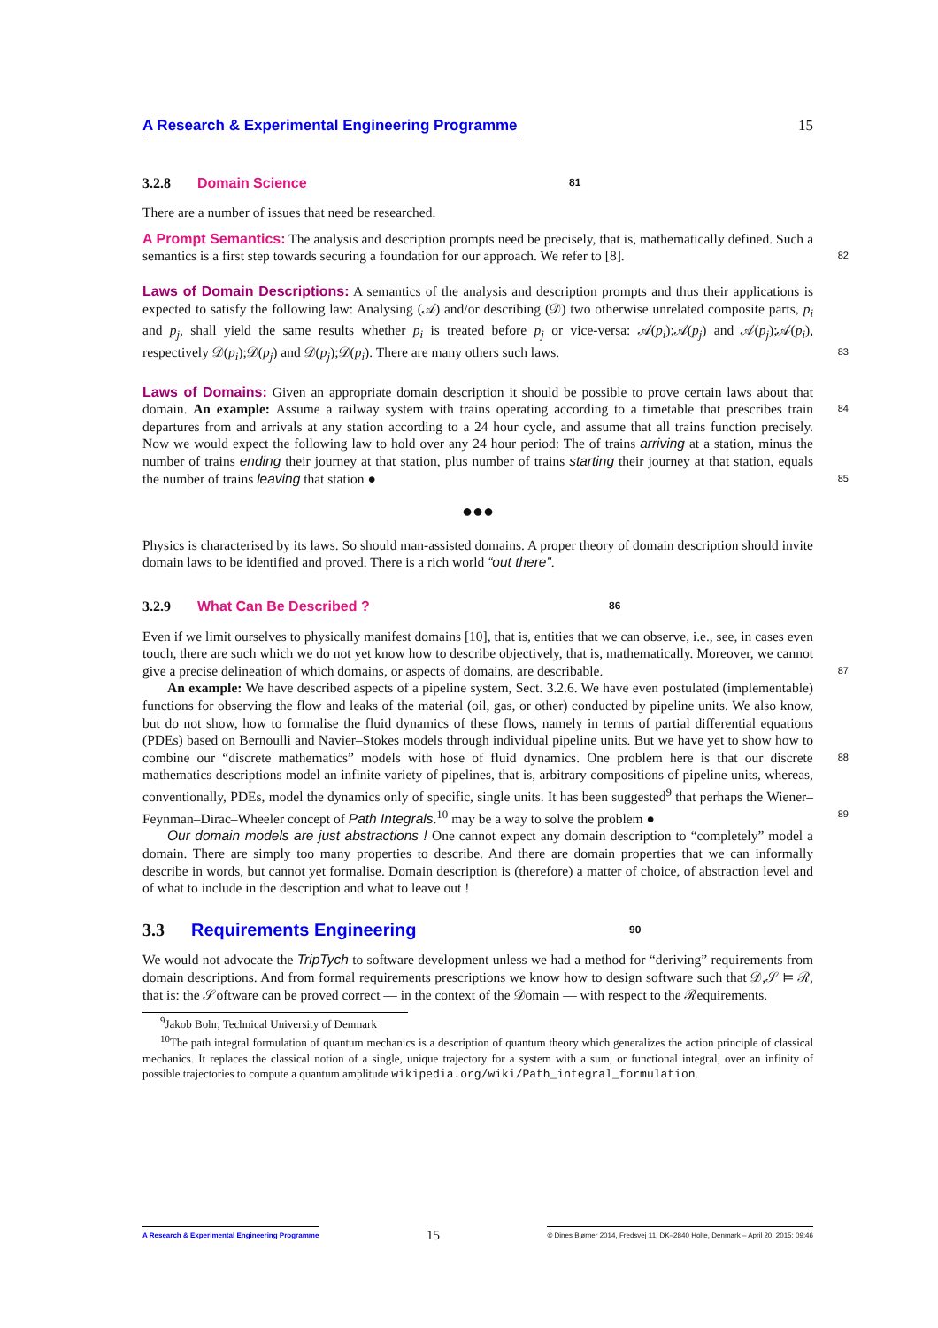A Research & Experimental Engineering Programme 15
3.2.8 Domain Science 81
There are a number of issues that need be researched.
A Prompt Semantics: The analysis and description prompts need be precisely, that is, mathematically defined. Such a semantics is a first step towards securing a foundation for our approach. We refer to [8]. 82
Laws of Domain Descriptions: A semantics of the analysis and description prompts and thus their applications is expected to satisfy the following law: Analysing (𝒜) and/or describing (𝒟) two otherwise unrelated composite parts, p<sub>i</sub> and p<sub>j</sub>, shall yield the same results whether p<sub>i</sub> is treated before p<sub>j</sub> or vice-versa: 𝒜(p<sub>i</sub>);𝒜(p<sub>j</sub>) and 𝒜(p<sub>j</sub>);𝒜(p<sub>i</sub>), respectively 𝒟(p<sub>i</sub>);𝒟(p<sub>j</sub>) and 𝒟(p<sub>j</sub>);𝒟(p<sub>i</sub>). There are many others such laws. 83
Laws of Domains: Given an appropriate domain description it should be possible to prove certain laws about that domain. An example: 84 Assume a railway system with trains operating according to a timetable that prescribes train departures from and arrivals at any station according to a 24 hour cycle, and assume that all trains function precisely. Now we would expect the following law to hold over any 24 hour period: The of trains arriving at a station, minus the number of trains ending their journey at that station, plus number of trains starting their journey at that station, equals the number of trains leaving that station ● 85
●●●
Physics is characterised by its laws. So should man-assisted domains. A proper theory of domain description should invite domain laws to be identified and proved. There is a rich world “out there”.
3.2.9 What Can Be Described ? 86
Even if we limit ourselves to physically manifest domains [10], that is, entities that we can observe, i.e., see, in cases even touch, there are such which we do not yet know how to describe objectively, that is, mathematically. Moreover, we cannot give a precise delineation of which domains, or aspects of domains, are describable. 87
An example: We have described aspects of a pipeline system, Sect. 3.2.6. We have even postulated (implementable) functions for observing the flow and leaks of the material (oil, gas, or other) conducted by pipeline units. We also know, but do not show, how to formalise the fluid dynamics of these flows, namely in terms of partial differential equations (PDEs) based on Bernoulli and Navier–Stokes models through individual pipeline units. But we have yet to show how to combine our “discrete mathematics” 88 models with hose of fluid dynamics. One problem here is that our discrete mathematics descriptions model an infinite variety of pipelines, that is, arbitrary compositions of pipeline units, whereas, conventionally, PDEs, model the dynamics only of specific, single units. It has been suggested<sup>9</sup> that perhaps the Wiener–Feynman–Dirac–Wheeler concept of Path Integrals.<sup>10</sup> may be a way to solve the problem ● 89
Our domain models are just abstractions ! One cannot expect any domain description to “completely” model a domain. There are simply too many properties to describe. And there are domain properties that we can informally describe in words, but cannot yet formalise. Domain description is (therefore) a matter of choice, of abstraction level and of what to include in the description and what to leave out !
3.3 Requirements Engineering 90
We would not advocate the TripTych to software development unless we had a method for “deriving” requirements from domain descriptions. And from formal requirements prescriptions we know how to design software such that 𝒟,𝒮 ⊨ ℛ, that is: the 𝒮oftware can be proved correct — in the context of the 𝒟omain — with respect to the ℛequirements.
<sup>9</sup> Jakob Bohr, Technical University of Denmark
<sup>10</sup> The path integral formulation of quantum mechanics is a description of quantum theory which generalizes the action principle of classical mechanics. It replaces the classical notion of a single, unique trajectory for a system with a sum, or functional integral, over an infinity of possible trajectories to compute a quantum amplitude wikipedia.org/wiki/Path_integral_formulation.
A Research & Experimental Engineering Programme 15 © Dines Bjørner 2014, Fredsvej 11, DK–2840 Holte, Denmark – April 20, 2015: 09:46